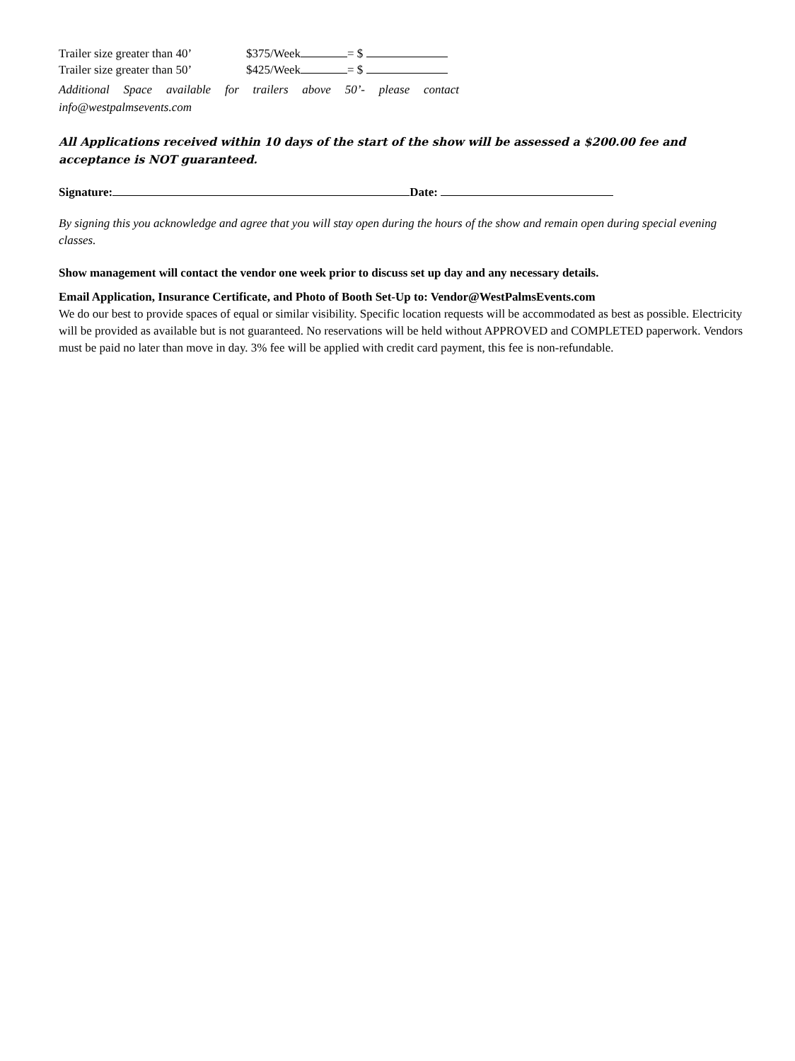Trailer size greater than 40’ $375/Week = $
Trailer size greater than 50’ $425/Week = $
Additional Space available for trailers above 50’- please contact info@westpalmsevents.com
All Applications received within 10 days of the start of the show will be assessed a $200.00 fee and acceptance is NOT guaranteed.
Signature: Date:
By signing this you acknowledge and agree that you will stay open during the hours of the show and remain open during special evening classes.
Show management will contact the vendor one week prior to discuss set up day and any necessary details.
Email Application, Insurance Certificate, and Photo of Booth Set-Up to: Vendor@WestPalmsEvents.com
We do our best to provide spaces of equal or similar visibility. Specific location requests will be accommodated as best as possible. Electricity will be provided as available but is not guaranteed. No reservations will be held without APPROVED and COMPLETED paperwork. Vendors must be paid no later than move in day. 3% fee will be applied with credit card payment, this fee is non-refundable.